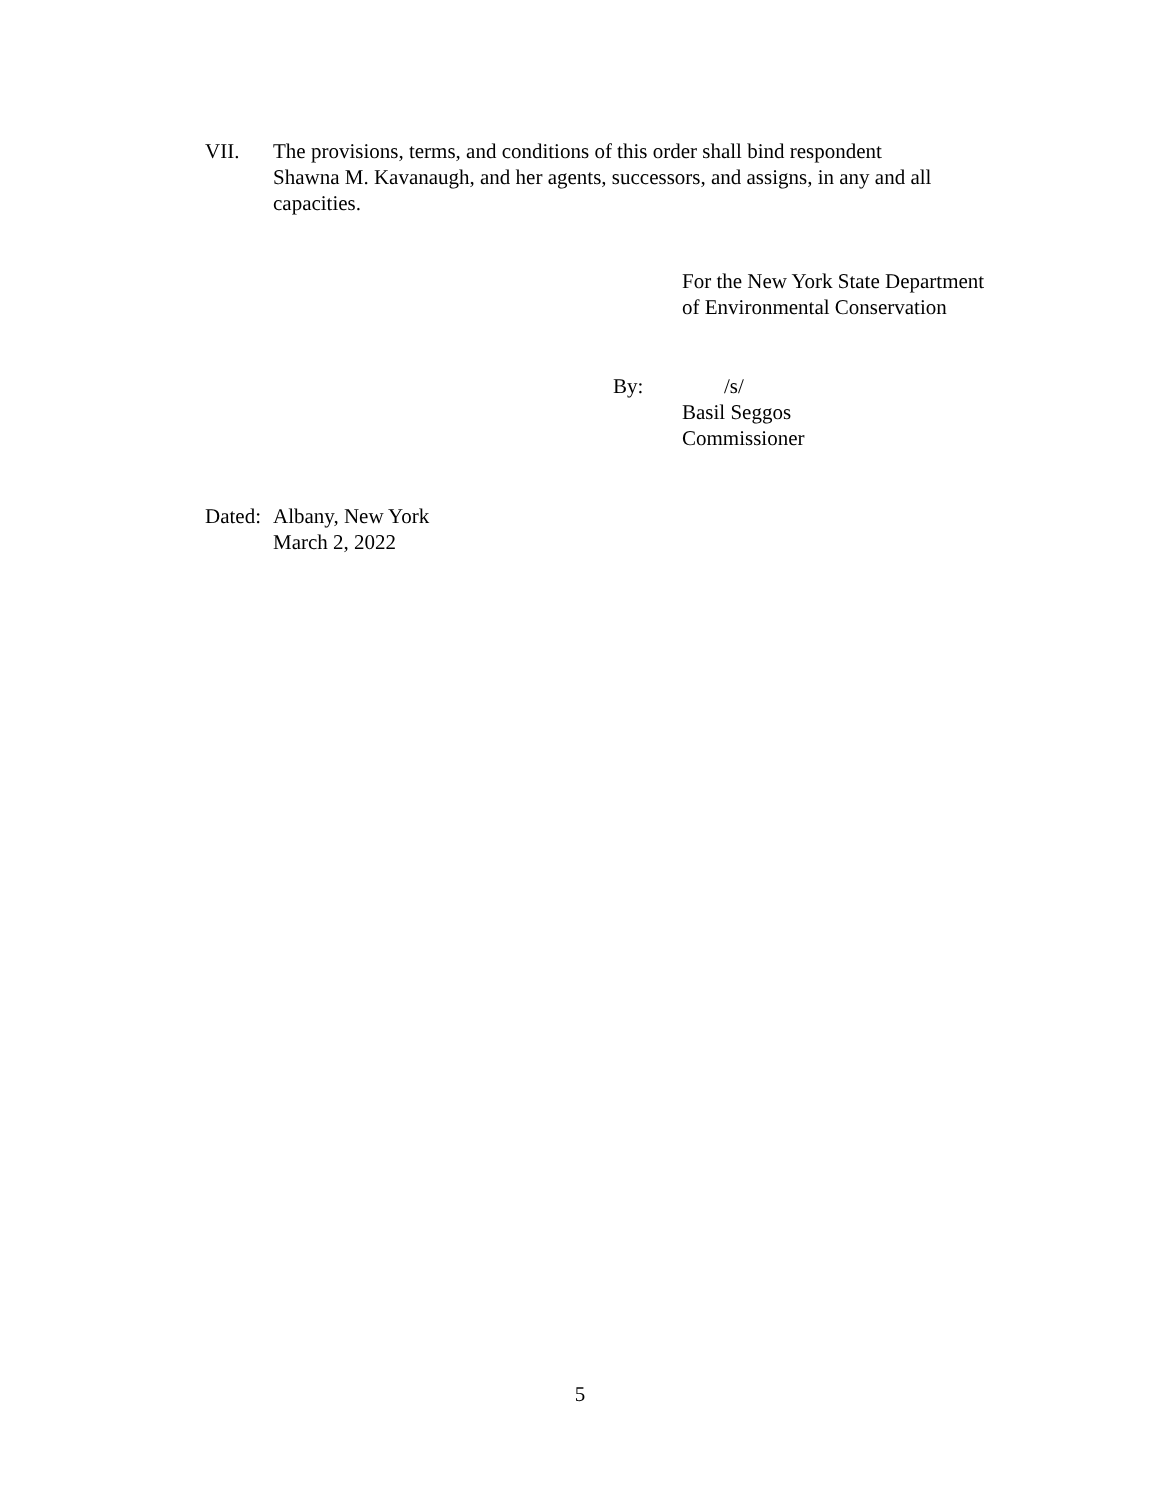VII. The provisions, terms, and conditions of this order shall bind respondent Shawna M. Kavanaugh, and her agents, successors, and assigns, in any and all capacities.
For the New York State Department
of Environmental Conservation
By: /s/
Basil Seggos
Commissioner
Dated:
Albany, New York
March 2, 2022
5